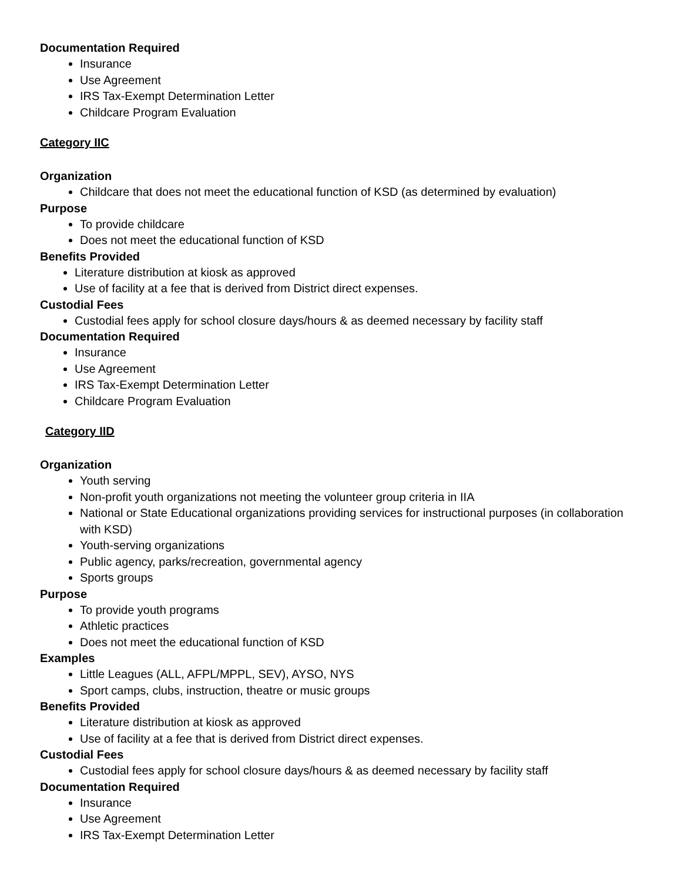Documentation Required
Insurance
Use Agreement
IRS Tax-Exempt Determination Letter
Childcare Program Evaluation
Category IIC
Organization
Childcare that does not meet the educational function of KSD (as determined by evaluation)
Purpose
To provide childcare
Does not meet the educational function of KSD
Benefits Provided
Literature distribution at kiosk as approved
Use of facility at a fee that is derived from District direct expenses.
Custodial Fees
Custodial fees apply for school closure days/hours & as deemed necessary by facility staff
Documentation Required
Insurance
Use Agreement
IRS Tax-Exempt Determination Letter
Childcare Program Evaluation
Category IID
Organization
Youth serving
Non-profit youth organizations not meeting the volunteer group criteria in IIA
National or State Educational organizations providing services for instructional purposes (in collaboration with KSD)
Youth-serving organizations
Public agency, parks/recreation, governmental agency
Sports groups
Purpose
To provide youth programs
Athletic practices
Does not meet the educational function of KSD
Examples
Little Leagues (ALL, AFPL/MPPL, SEV), AYSO, NYS
Sport camps, clubs, instruction, theatre or music groups
Benefits Provided
Literature distribution at kiosk as approved
Use of facility at a fee that is derived from District direct expenses.
Custodial Fees
Custodial fees apply for school closure days/hours & as deemed necessary by facility staff
Documentation Required
Insurance
Use Agreement
IRS Tax-Exempt Determination Letter